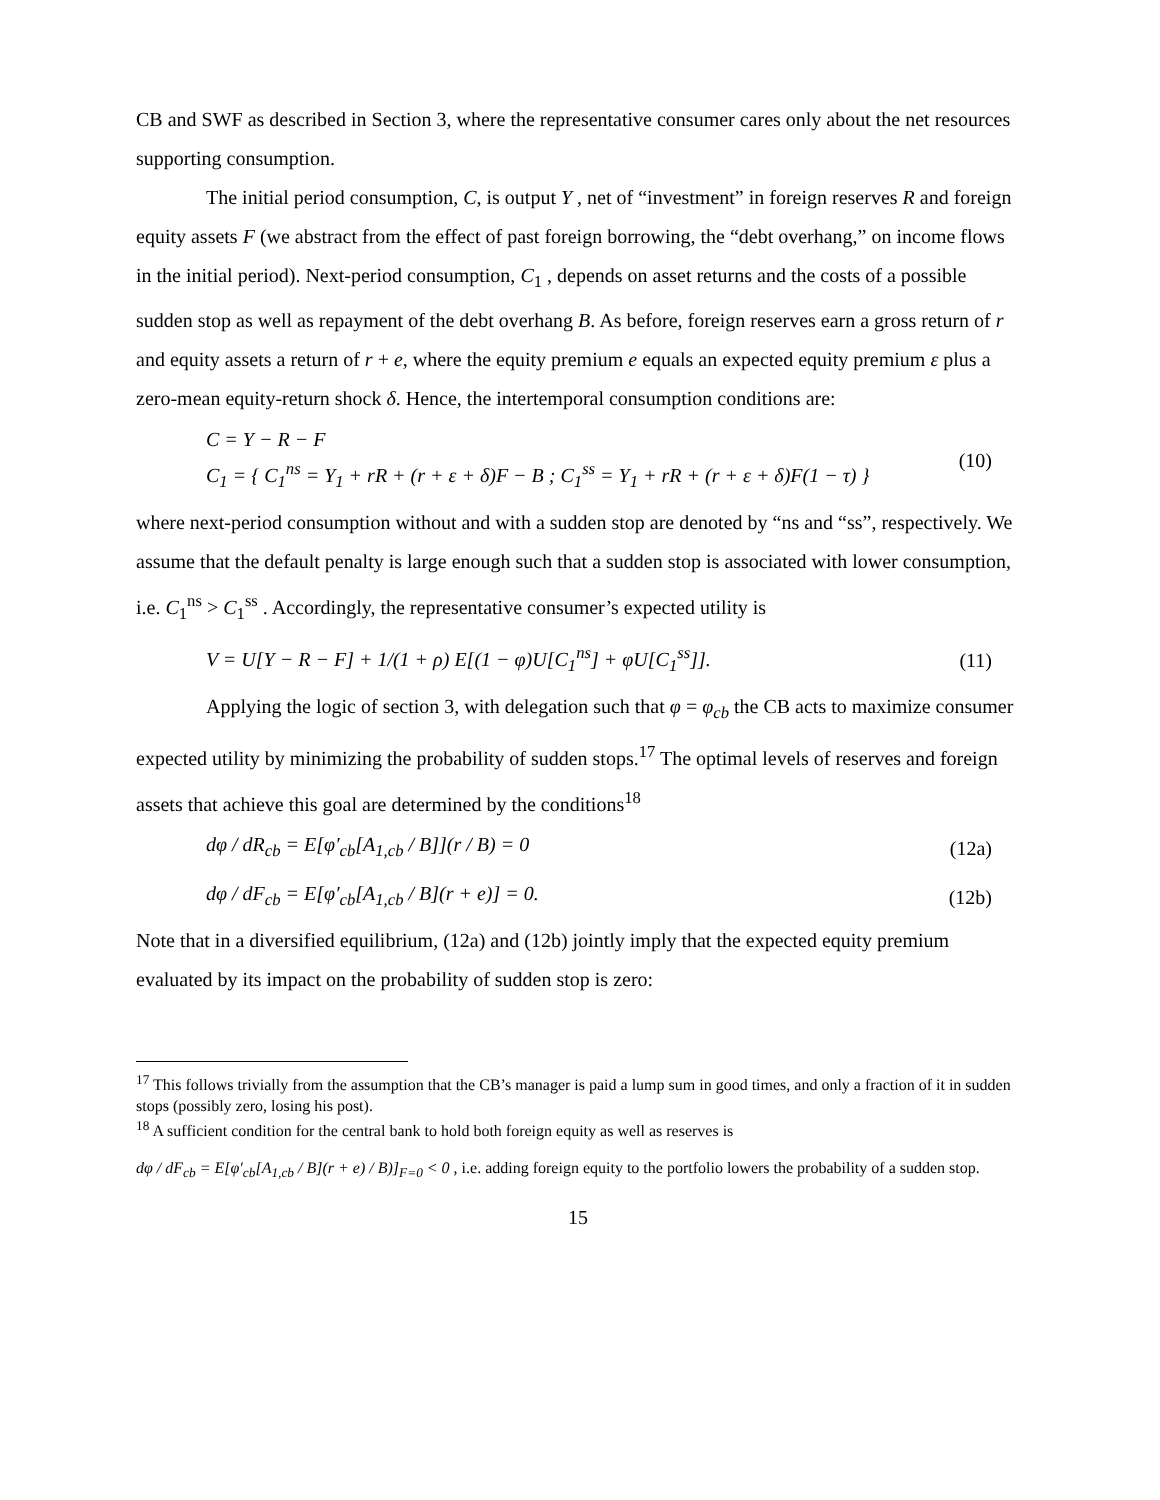CB and SWF as described in Section 3, where the representative consumer cares only about the net resources supporting consumption.
The initial period consumption, C, is output Y , net of “investment” in foreign reserves R and foreign equity assets F (we abstract from the effect of past foreign borrowing, the “debt overhang,” on income flows in the initial period). Next-period consumption, C<sub>1</sub> , depends on asset returns and the costs of a possible sudden stop as well as repayment of the debt overhang B. As before, foreign reserves earn a gross return of r and equity assets a return of r + e, where the equity premium e equals an expected equity premium ε plus a zero-mean equity-return shock δ. Hence, the intertemporal consumption conditions are:
C = Y − R − F
C<sub>1</sub> = { C<sub>1</sub><sup>ns</sup> = Y<sub>1</sub> + rR + (r + ε + δ)F − B ; C<sub>1</sub><sup>ss</sup> = Y<sub>1</sub> + rR + (r + ε + δ)F(1 − τ) }
(10)
where next-period consumption without and with a sudden stop are denoted by “ns and “ss”, respectively. We assume that the default penalty is large enough such that a sudden stop is associated with lower consumption, i.e. C<sub>1</sub><sup>ns</sup> > C<sub>1</sub><sup>ss</sup> . Accordingly, the representative consumer’s expected utility is
V = U[Y − R − F] + 1/(1 + ρ) E[(1 − φ)U[C<sub>1</sub><sup>ns</sup>] + φU[C<sub>1</sub><sup>ss</sup>]].
(11)
Applying the logic of section 3, with delegation such that φ = φ<sub>cb</sub> the CB acts to maximize consumer expected utility by minimizing the probability of sudden stops.<sup>17</sup> The optimal levels of reserves and foreign assets that achieve this goal are determined by the conditions<sup>18</sup>
dφ / dR<sub>cb</sub> = E[φ′<sub>cb</sub>[A<sub>1,cb</sub> / B]](r / B) = 0
(12a)
dφ / dF<sub>cb</sub> = E[φ′<sub>cb</sub>[A<sub>1,cb</sub> / B](r + e)] = 0.
(12b)
Note that in a diversified equilibrium, (12a) and (12b) jointly imply that the expected equity premium evaluated by its impact on the probability of sudden stop is zero:
<sup>17</sup> This follows trivially from the assumption that the CB’s manager is paid a lump sum in good times, and only a fraction of it in sudden stops (possibly zero, losing his post).
<sup>18</sup> A sufficient condition for the central bank to hold both foreign equity as well as reserves is
dφ / dF<sub>cb</sub> = E[φ′<sub>cb</sub>[A<sub>1,cb</sub> / B](r + e) / B)]<sub>F=0</sub> < 0 , i.e. adding foreign equity to the portfolio lowers the probability of a sudden stop.
15